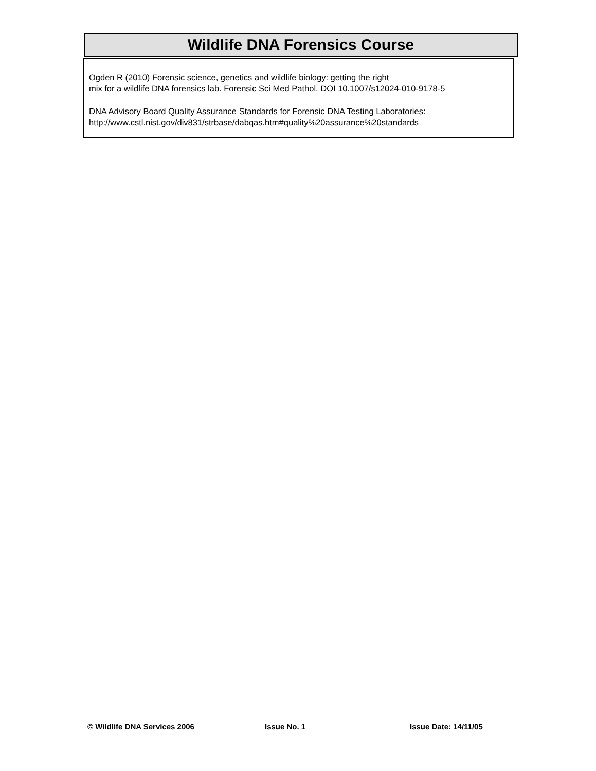Wildlife DNA Forensics Course
Ogden R (2010) Forensic science, genetics and wildlife biology: getting the right
mix for a wildlife DNA forensics lab. Forensic Sci Med Pathol. DOI 10.1007/s12024-010-9178-5
DNA Advisory Board Quality Assurance Standards for Forensic DNA Testing Laboratories:
http://www.cstl.nist.gov/div831/strbase/dabqas.htm#quality%20assurance%20standards
© Wildlife DNA Services 2006 Issue No. 1 Issue Date: 14/11/05